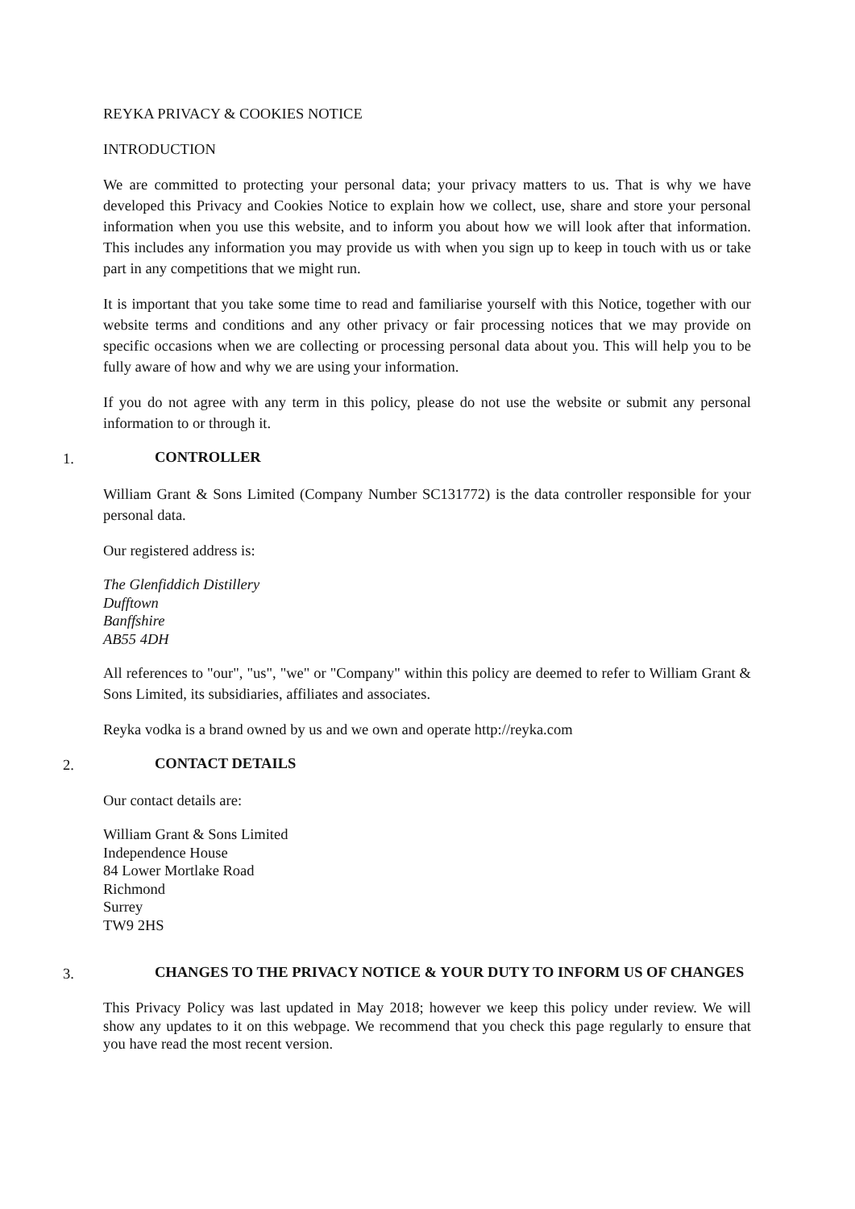REYKA PRIVACY & COOKIES NOTICE
INTRODUCTION
We are committed to protecting your personal data; your privacy matters to us. That is why we have developed this Privacy and Cookies Notice to explain how we collect, use, share and store your personal information when you use this website, and to inform you about how we will look after that information. This includes any information you may provide us with when you sign up to keep in touch with us or take part in any competitions that we might run.
It is important that you take some time to read and familiarise yourself with this Notice, together with our website terms and conditions and any other privacy or fair processing notices that we may provide on specific occasions when we are collecting or processing personal data about you. This will help you to be fully aware of how and why we are using your information.
If you do not agree with any term in this policy, please do not use the website or submit any personal information to or through it.
1. CONTROLLER
William Grant & Sons Limited (Company Number SC131772) is the data controller responsible for your personal data.
Our registered address is:
The Glenfiddich Distillery
Dufftown
Banffshire
AB55 4DH
All references to "our", "us", "we" or "Company" within this policy are deemed to refer to William Grant & Sons Limited, its subsidiaries, affiliates and associates.
Reyka vodka is a brand owned by us and we own and operate http://reyka.com
2. CONTACT DETAILS
Our contact details are:
William Grant & Sons Limited
Independence House
84 Lower Mortlake Road
Richmond
Surrey
TW9 2HS
3. CHANGES TO THE PRIVACY NOTICE & YOUR DUTY TO INFORM US OF CHANGES
This Privacy Policy was last updated in May 2018; however we keep this policy under review. We will show any updates to it on this webpage. We recommend that you check this page regularly to ensure that you have read the most recent version.